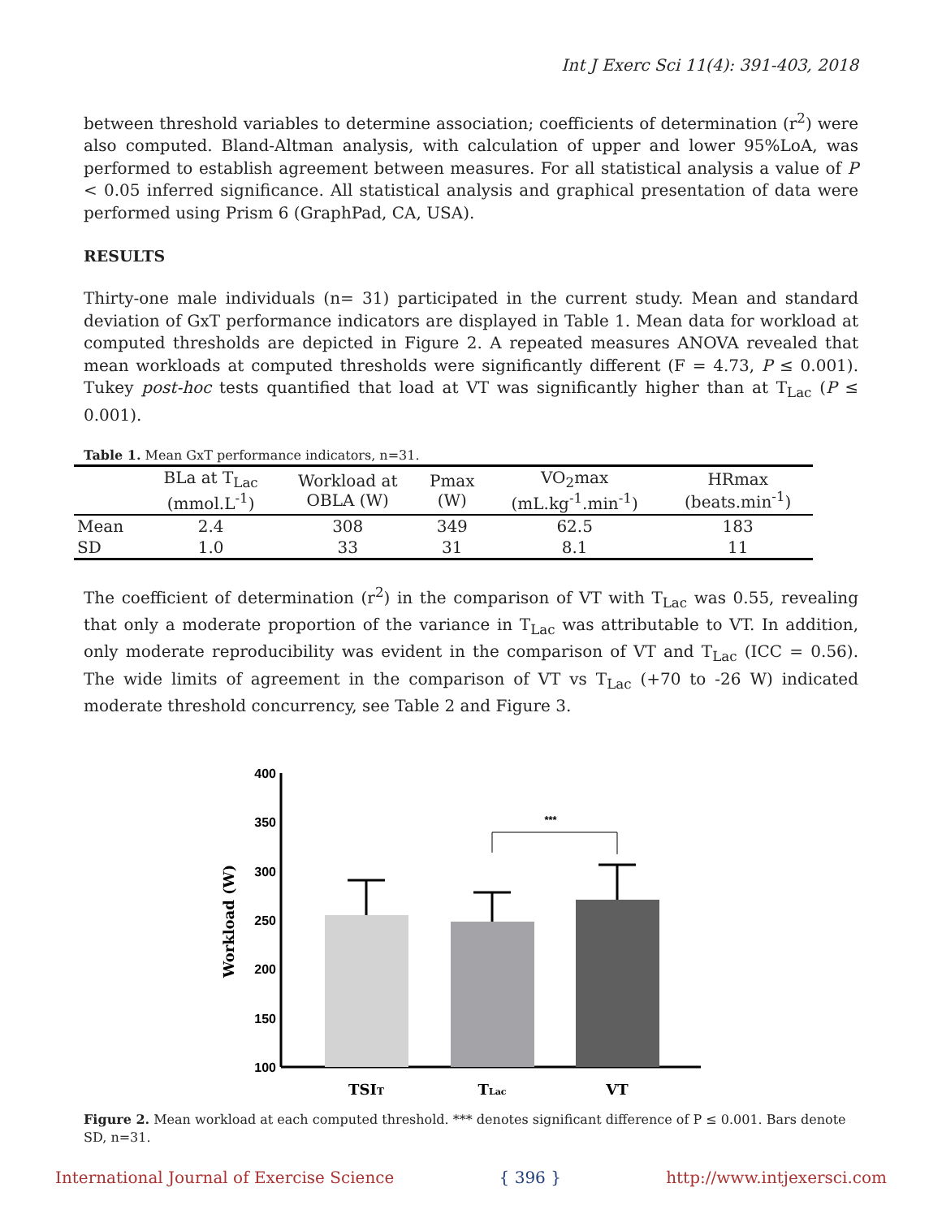Int J Exerc Sci 11(4): 391-403, 2018
between threshold variables to determine association; coefficients of determination (r<sup>2</sup>) were also computed. Bland-Altman analysis, with calculation of upper and lower 95%LoA, was performed to establish agreement between measures. For all statistical analysis a value of P < 0.05 inferred significance. All statistical analysis and graphical presentation of data were performed using Prism 6 (GraphPad, CA, USA).
RESULTS
Thirty-one male individuals (n= 31) participated in the current study. Mean and standard deviation of GxT performance indicators are displayed in Table 1. Mean data for workload at computed thresholds are depicted in Figure 2. A repeated measures ANOVA revealed that mean workloads at computed thresholds were significantly different (F = 4.73, P ≤ 0.001). Tukey post-hoc tests quantified that load at VT was significantly higher than at T<sub>Lac</sub> (P ≤ 0.001).
Table 1. Mean GxT performance indicators, n=31.
| | BLa at T<sub>Lac</sub> (mmol.L<sup>-1</sup>) | Workload at OBLA (W) | Pmax (W) | VO<sub>2</sub>max (mL.kg<sup>-1</sup>.min<sup>-1</sup>) | HRmax (beats.min<sup>-1</sup>) |
| --- | --- | --- | --- | --- | --- |
| Mean | 2.4 | 308 | 349 | 62.5 | 183 |
| SD | 1.0 | 33 | 31 | 8.1 | 11 |
The coefficient of determination (r<sup>2</sup>) in the comparison of VT with T<sub>Lac</sub> was 0.55, revealing that only a moderate proportion of the variance in T<sub>Lac</sub> was attributable to VT. In addition, only moderate reproducibility was evident in the comparison of VT and T<sub>Lac</sub> (ICC = 0.56). The wide limits of agreement in the comparison of VT vs T<sub>Lac</sub> (+70 to -26 W) indicated moderate threshold concurrency, see Table 2 and Figure 3.
Workload (W)
400
350
300
250
200
150
100
***
TSIT
TLac
VT
Figure 2. Mean workload at each computed threshold. *** denotes significant difference of P ≤ 0.001. Bars denote SD, n=31.
International Journal of Exercise Science { 396 } http://www.intjexersci.com